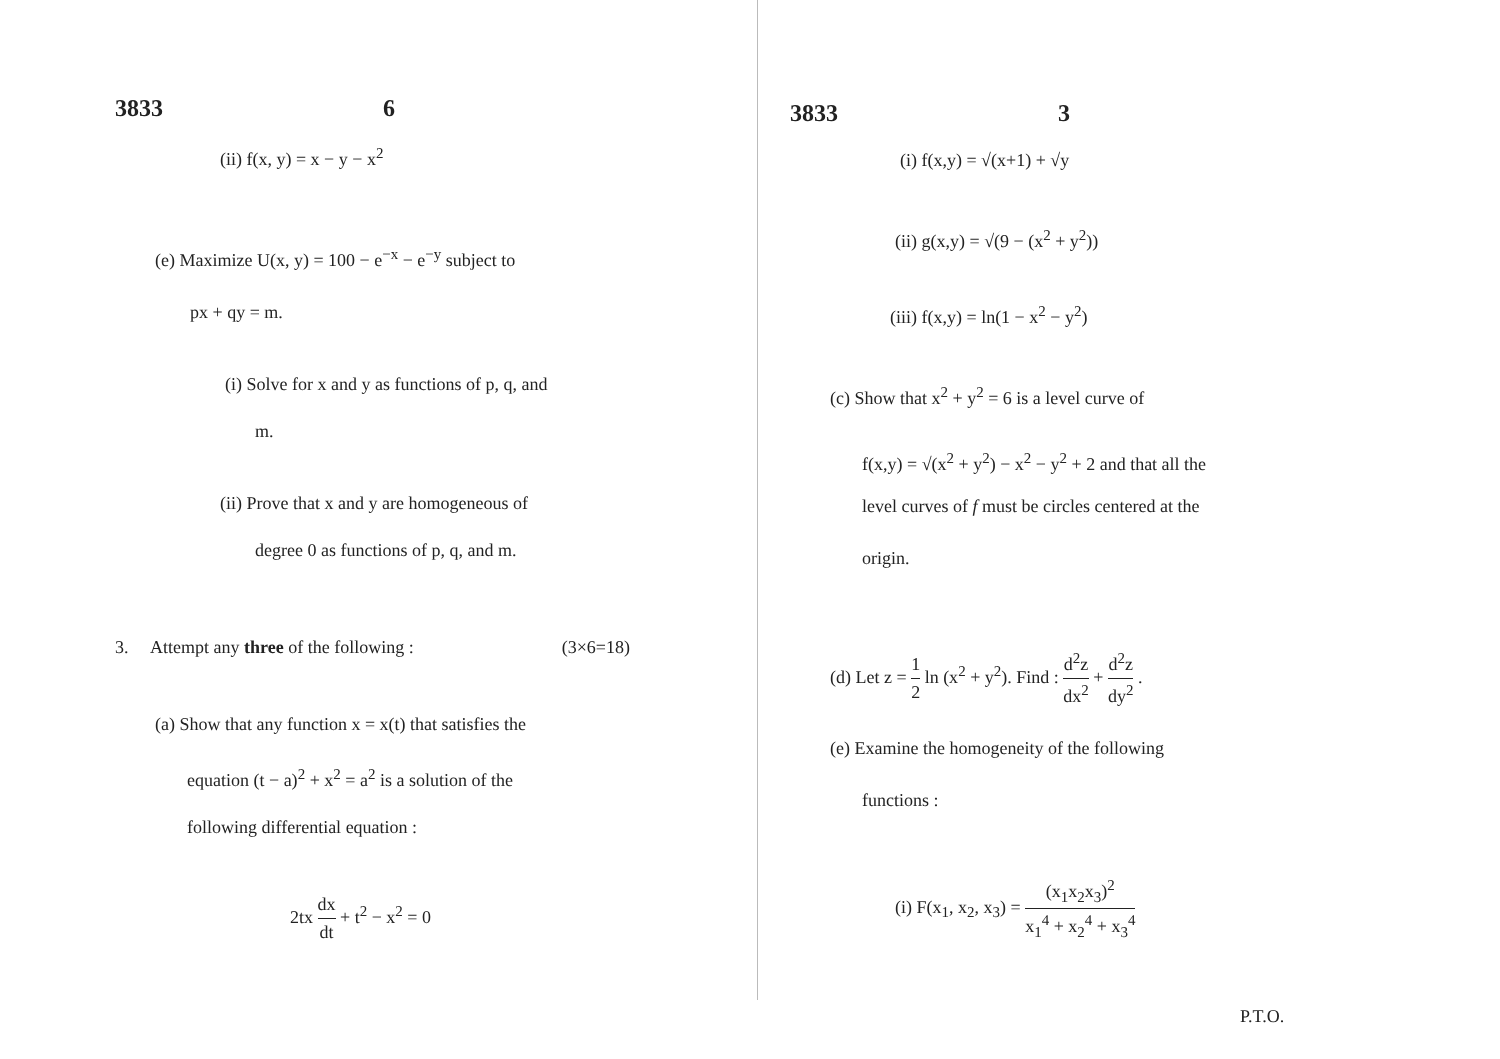3833 6
(ii) f(x, y) = x − y − x<sup>2</sup>
(e) Maximize U(x, y) = 100 − e<sup>−x</sup> − e<sup>−y</sup> subject to
px + qy = m.
(i) Solve for x and y as functions of p, q, and
m.
(ii) Prove that x and y are homogeneous of
degree 0 as functions of p, q, and m.
3. Attempt any three of the following : (3×6=18)
(a) Show that any function x = x(t) that satisfies the
equation (t − a)<sup>2</sup> + x<sup>2</sup> = a<sup>2</sup> is a solution of the
following differential equation :
2tx dx dt + t<sup>2</sup> − x<sup>2</sup> = 0
3833 3
(i) f(x,y) = √(x+1) + √y
(ii) g(x,y) = √(9 − (x<sup>2</sup> + y<sup>2</sup>))
(iii) f(x,y) = ln(1 − x<sup>2</sup> − y<sup>2</sup>)
(c) Show that x<sup>2</sup> + y<sup>2</sup> = 6 is a level curve of
f(x,y) = √(x<sup>2</sup> + y<sup>2</sup>) − x<sup>2</sup> − y<sup>2</sup> + 2 and that all the
level curves of f must be circles centered at the
origin.
(d) Let z = 1 2 ln (x<sup>2</sup> + y<sup>2</sup>). Find : d<sup>2</sup>z dx<sup>2</sup> + d<sup>2</sup>z dy<sup>2</sup> .
(e) Examine the homogeneity of the following
functions :
(i) F(x<sub>1</sub>, x<sub>2</sub>, x<sub>3</sub>) = (x<sub>1</sub>x<sub>2</sub>x<sub>3</sub>)<sup>2</sup> x<sub>1</sub><sup>4</sup> + x<sub>2</sub><sup>4</sup> + x<sub>3</sub><sup>4</sup>
P.T.O.